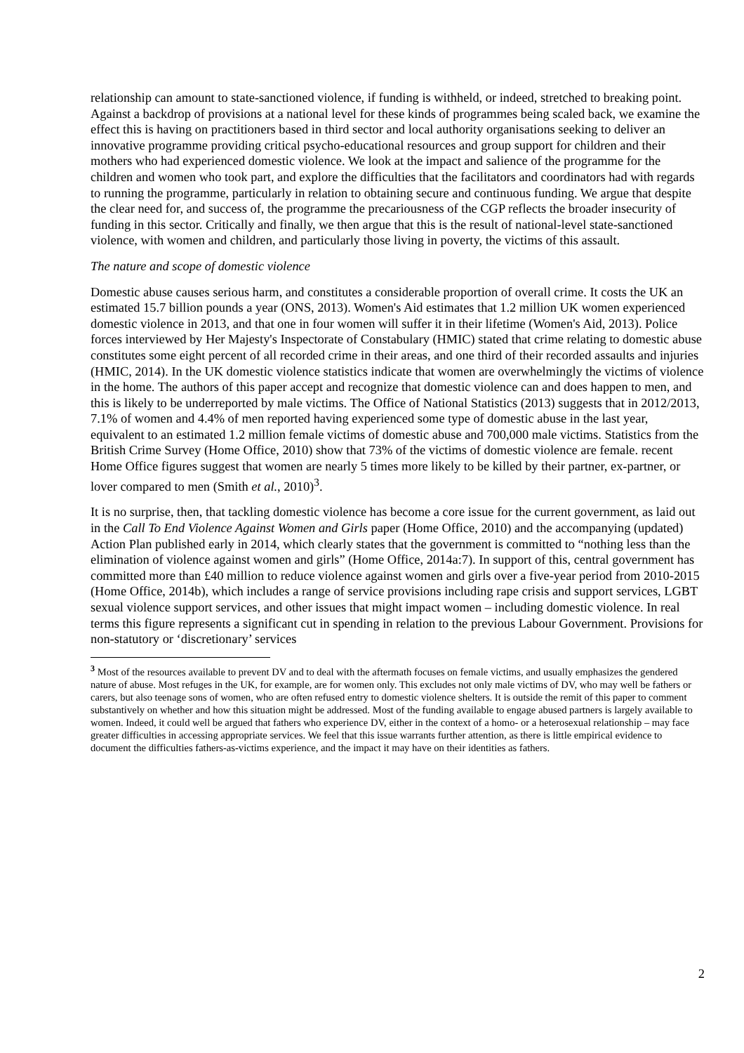relationship can amount to state-sanctioned violence, if funding is withheld, or indeed, stretched to breaking point. Against a backdrop of provisions at a national level for these kinds of programmes being scaled back, we examine the effect this is having on practitioners based in third sector and local authority organisations seeking to deliver an innovative programme providing critical psycho-educational resources and group support for children and their mothers who had experienced domestic violence. We look at the impact and salience of the programme for the children and women who took part, and explore the difficulties that the facilitators and coordinators had with regards to running the programme, particularly in relation to obtaining secure and continuous funding. We argue that despite the clear need for, and success of, the programme the precariousness of the CGP reflects the broader insecurity of funding in this sector. Critically and finally, we then argue that this is the result of national-level state-sanctioned violence, with women and children, and particularly those living in poverty, the victims of this assault.
The nature and scope of domestic violence
Domestic abuse causes serious harm, and constitutes a considerable proportion of overall crime. It costs the UK an estimated 15.7 billion pounds a year (ONS, 2013). Women's Aid estimates that 1.2 million UK women experienced domestic violence in 2013, and that one in four women will suffer it in their lifetime (Women's Aid, 2013). Police forces interviewed by Her Majesty's Inspectorate of Constabulary (HMIC) stated that crime relating to domestic abuse constitutes some eight percent of all recorded crime in their areas, and one third of their recorded assaults and injuries (HMIC, 2014). In the UK domestic violence statistics indicate that women are overwhelmingly the victims of violence in the home. The authors of this paper accept and recognize that domestic violence can and does happen to men, and this is likely to be underreported by male victims. The Office of National Statistics (2013) suggests that in 2012/2013, 7.1% of women and 4.4% of men reported having experienced some type of domestic abuse in the last year, equivalent to an estimated 1.2 million female victims of domestic abuse and 700,000 male victims. Statistics from the British Crime Survey (Home Office, 2010) show that 73% of the victims of domestic violence are female. recent Home Office figures suggest that women are nearly 5 times more likely to be killed by their partner, ex-partner, or lover compared to men (Smith et al., 2010)<sup>3</sup>.
It is no surprise, then, that tackling domestic violence has become a core issue for the current government, as laid out in the Call To End Violence Against Women and Girls paper (Home Office, 2010) and the accompanying (updated) Action Plan published early in 2014, which clearly states that the government is committed to “nothing less than the elimination of violence against women and girls” (Home Office, 2014a:7). In support of this, central government has committed more than £40 million to reduce violence against women and girls over a five-year period from 2010-2015 (Home Office, 2014b), which includes a range of service provisions including rape crisis and support services, LGBT sexual violence support services, and other issues that might impact women – including domestic violence. In real terms this figure represents a significant cut in spending in relation to the previous Labour Government. Provisions for non-statutory or ‘discretionary’ services
<sup>3</sup> Most of the resources available to prevent DV and to deal with the aftermath focuses on female victims, and usually emphasizes the gendered nature of abuse. Most refuges in the UK, for example, are for women only. This excludes not only male victims of DV, who may well be fathers or carers, but also teenage sons of women, who are often refused entry to domestic violence shelters. It is outside the remit of this paper to comment substantively on whether and how this situation might be addressed. Most of the funding available to engage abused partners is largely available to women. Indeed, it could well be argued that fathers who experience DV, either in the context of a homo- or a heterosexual relationship – may face greater difficulties in accessing appropriate services. We feel that this issue warrants further attention, as there is little empirical evidence to document the difficulties fathers-as-victims experience, and the impact it may have on their identities as fathers.
2